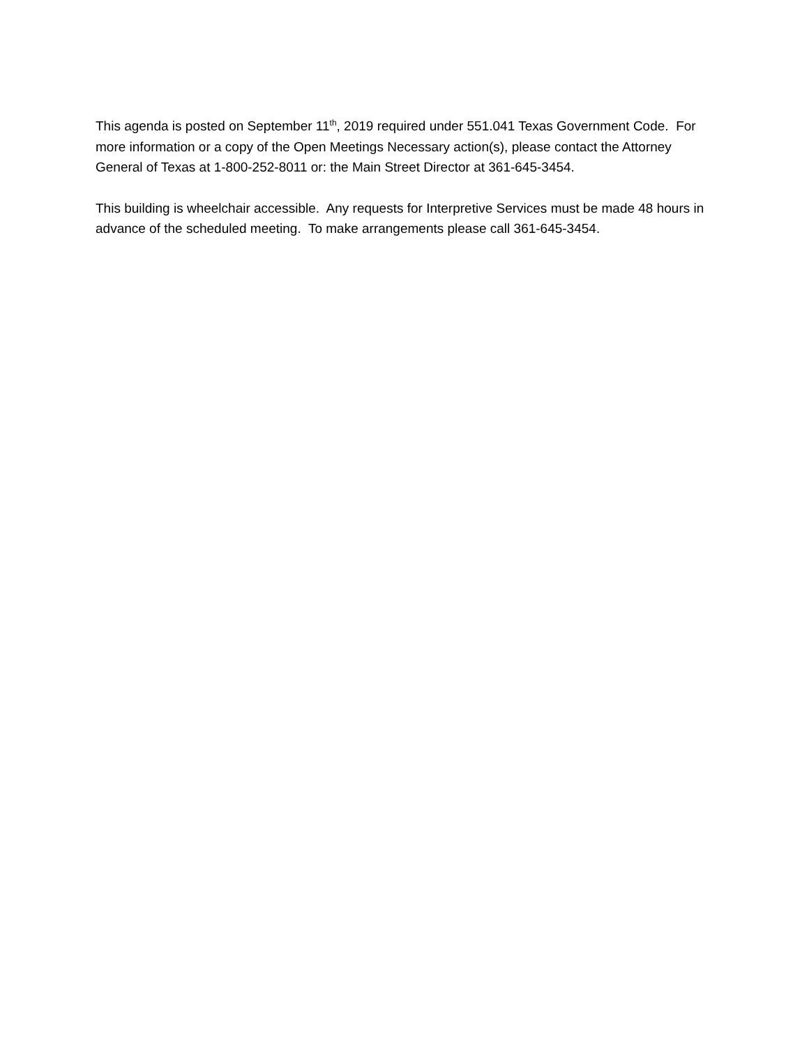This agenda is posted on September 11<sup>th</sup>, 2019 required under 551.041 Texas Government Code. For more information or a copy of the Open Meetings Necessary action(s), please contact the Attorney General of Texas at 1-800-252-8011 or: the Main Street Director at 361-645-3454.
This building is wheelchair accessible. Any requests for Interpretive Services must be made 48 hours in advance of the scheduled meeting. To make arrangements please call 361-645-3454.